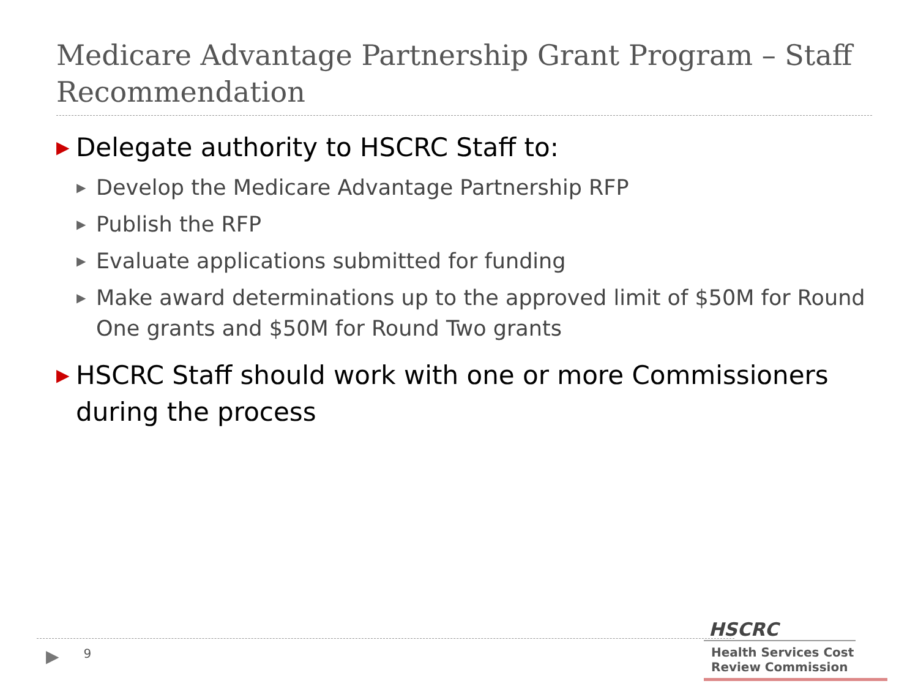Medicare Advantage Partnership Grant Program – Staff Recommendation
▶ Delegate authority to HSCRC Staff to:
▶ Develop the Medicare Advantage Partnership RFP
▶ Publish the RFP
▶ Evaluate applications submitted for funding
▶ Make award determinations up to the approved limit of $50M for Round One grants and $50M for Round Two grants
▶ HSCRC Staff should work with one or more Commissioners during the process
▶ 9
HSCRC
Health Services Cost
Review Commission